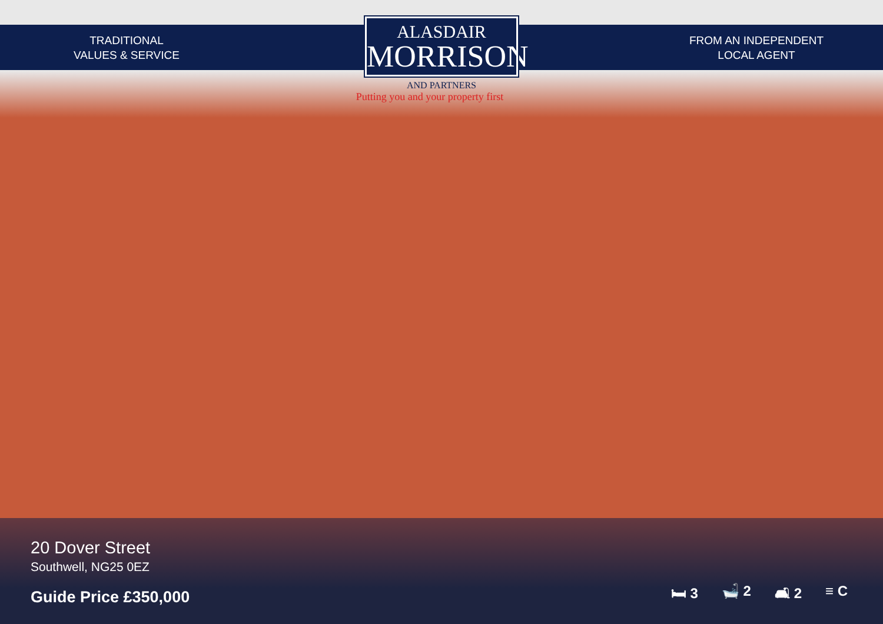TRADITIONAL
VALUES & SERVICE
ALASDAIR
MORRISON
AND PARTNERS
Putting you and your property first
FROM AN INDEPENDENT
LOCAL AGENT
20 Dover Street
Southwell, NG25 0EZ
Guide Price £350,000
🛏 3 🛁 2 🛋 2 ≡ C